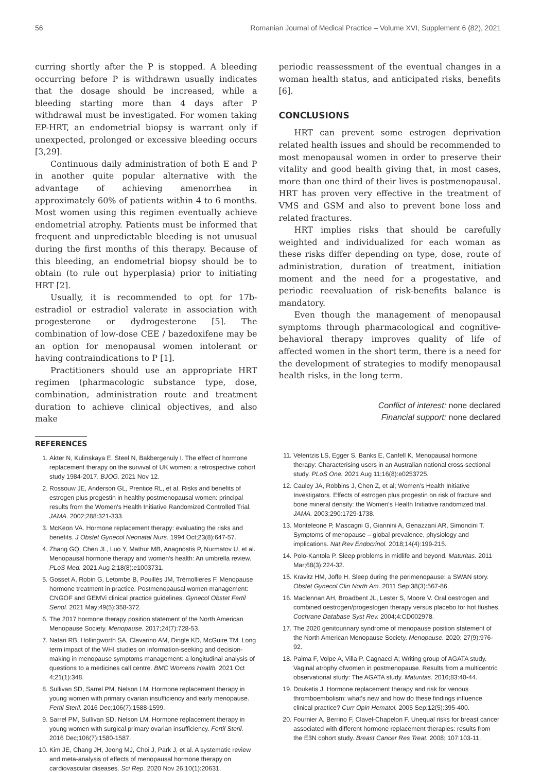56 Romanian Journal of Medical Practice – Volume XVI, Supplement 6 (82), 2021
curring shortly after the P is stopped. A bleeding occurring before P is withdrawn usually indicates that the dosage should be increased, while a bleeding starting more than 4 days after P withdrawal must be investigated. For women taking EP-HRT, an endometrial biopsy is warrant only if unexpected, prolonged or excessive bleeding occurs [3,29].
Continuous daily administration of both E and P in another quite popular alternative with the advantage of achieving amenorrhea in approximately 60% of patients within 4 to 6 months. Most women using this regimen eventually achieve endometrial atrophy. Patients must be informed that frequent and unpredictable bleeding is not unusual during the first months of this therapy. Because of this bleeding, an endometrial biopsy should be to obtain (to rule out hyperplasia) prior to initiating HRT [2].
Usually, it is recommended to opt for 17b-estradiol or estradiol valerate in association with progesterone or dydrogesterone [5]. The combination of low-dose CEE / bazedoxifene may be an option for menopausal women intolerant or having contraindications to P [1].
Practitioners should use an appropriate HRT regimen (pharmacologic substance type, dose, combination, administration route and treatment duration to achieve clinical objectives, and also make
periodic reassessment of the eventual changes in a woman health status, and anticipated risks, benefits [6].
CONCLUSIONS
HRT can prevent some estrogen deprivation related health issues and should be recommended to most menopausal women in order to preserve their vitality and good health giving that, in most cases, more than one third of their lives is postmenopausal. HRT has proven very effective in the treatment of VMS and GSM and also to prevent bone loss and related fractures.
HRT implies risks that should be carefully weighted and individualized for each woman as these risks differ depending on type, dose, route of administration, duration of treatment, initiation moment and the need for a progestative, and periodic reevaluation of risk-benefits balance is mandatory.
Even though the management of menopausal symptoms through pharmacological and cognitive-behavioral therapy improves quality of life of affected women in the short term, there is a need for the development of strategies to modify menopausal health risks, in the long term.
Conflict of interest: none declared
Financial support: none declared
REFERENCES
1. Akter N, Kulinskaya E, Steel N, Bakbergenuly I. The effect of hormone replacement therapy on the survival of UK women: a retrospective cohort study 1984-2017. BJOG. 2021 Nov 12.
2. Rossouw JE, Anderson GL, Prentice RL, et al. Risks and benefits of estrogen plus progestin in healthy postmenopausal women: principal results from the Women's Health Initiative Randomized Controlled Trial. JAMA. 2002;288:321-333.
3. McKeon VA. Hormone replacement therapy: evaluating the risks and benefits. J Obstet Gynecol Neonatal Nurs. 1994 Oct;23(8):647-57.
4. Zhang GQ, Chen JL, Luo Y, Mathur MB, Anagnostis P, Nurmatov U, et al. Menopausal hormone therapy and women's health: An umbrella review. PLoS Med. 2021 Aug 2;18(8):e1003731.
5. Gosset A, Robin G, Letombe B, Pouillès JM, Trémollieres F. Menopause hormone treatment in practice. Postmenopausal women management: CNGOF and GEMVi clinical practice guidelines. Gynecol Obstet Fertil Senol. 2021 May;49(5):358-372.
6. The 2017 hormone therapy position statement of the North American Menopause Society. Menopause. 2017;24(7):728-53.
7. Natari RB, Hollingworth SA, Clavarino AM, Dingle KD, McGuire TM. Long term impact of the WHI studies on information-seeking and decision-making in menopause symptoms management: a longitudinal analysis of questions to a medicines call centre. BMC Womens Health. 2021 Oct 4;21(1):348.
8. Sullivan SD, Sarrel PM, Nelson LM. Hormone replacement therapy in young women with primary ovarian insufficiency and early menopause. Fertil Steril. 2016 Dec;106(7):1588-1599.
9. Sarrel PM, Sullivan SD, Nelson LM. Hormone replacement therapy in young women with surgical primary ovarian insufficiency. Fertil Steril. 2016 Dec;106(7):1580-1587.
10. Kim JE, Chang JH, Jeong MJ, Choi J, Park J, et al. A systematic review and meta-analysis of effects of menopausal hormone therapy on cardiovascular diseases. Sci Rep. 2020 Nov 26;10(1):20631.
11. Velentzis LS, Egger S, Banks E, Canfell K. Menopausal hormone therapy: Characterising users in an Australian national cross-sectional study. PLoS One. 2021 Aug 11;16(8):e0253725.
12. Cauley JA, Robbins J, Chen Z, et al; Women's Health Initiative Investigators. Effects of estrogen plus progestin on risk of fracture and bone mineral density: the Women's Health Initiative randomized trial. JAMA. 2003;290:1729-1738.
13. Monteleone P, Mascagni G, Giannini A, Genazzani AR, Simoncini T. Symptoms of menopause – global prevalence, physiology and implications. Nat Rev Endocrinol. 2018;14(4):199-215.
14. Polo-Kantola P. Sleep problems in midlife and beyond. Maturitas. 2011 Mar;68(3):224-32.
15. Kravitz HM, Joffe H. Sleep during the perimenopause: a SWAN story. Obstet Gynecol Clin North Am. 2011 Sep;38(3):567-86.
16. Maclennan AH, Broadbent JL, Lester S, Moore V. Oral oestrogen and combined oestrogen/progestogen therapy versus placebo for hot flushes. Cochrane Database Syst Rev. 2004;4:CD002978.
17. The 2020 genitourinary syndrome of menopause position statement of the North American Menopause Society. Menopause. 2020; 27(9):976-92.
18. Palma F, Volpe A, Villa P, Cagnacci A; Writing group of AGATA study. Vaginal atrophy ofwomen in postmenopause. Results from a multicentric observational study: The AGATA study. Maturitas. 2016;83:40-44.
19. Douketis J. Hormone replacement therapy and risk for venous thromboembolism: what's new and how do these findings influence clinical practice? Curr Opin Hematol. 2005 Sep;12(5):395-400.
20. Fournier A, Berrino F, Clavel-Chapelon F. Unequal risks for breast cancer associated with different hormone replacement therapies: results from the E3N cohort study. Breast Cancer Res Treat. 2008; 107:103-11.